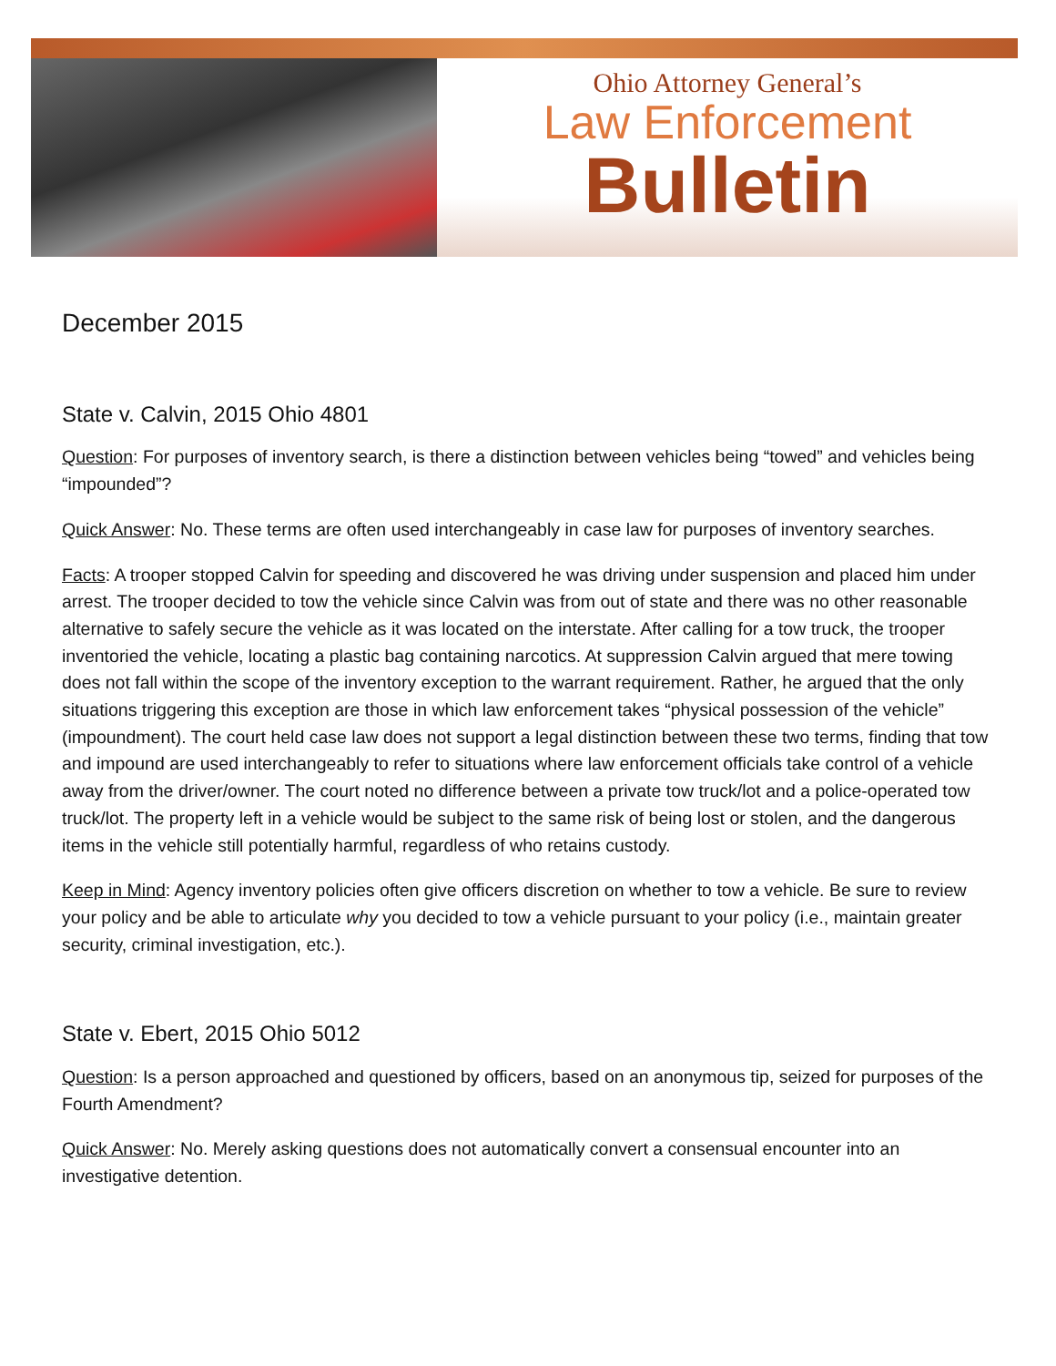Ohio Attorney General’s
Law Enforcement
Bulletin
December 2015
State v. Calvin, 2015 Ohio 4801
Question: For purposes of inventory search, is there a distinction between vehicles being “towed” and vehicles being “impounded”?
Quick Answer: No. These terms are often used interchangeably in case law for purposes of inventory searches.
Facts: A trooper stopped Calvin for speeding and discovered he was driving under suspension and placed him under arrest. The trooper decided to tow the vehicle since Calvin was from out of state and there was no other reasonable alternative to safely secure the vehicle as it was located on the interstate. After calling for a tow truck, the trooper inventoried the vehicle, locating a plastic bag containing narcotics. At suppression Calvin argued that mere towing does not fall within the scope of the inventory exception to the warrant requirement. Rather, he argued that the only situations triggering this exception are those in which law enforcement takes “physical possession of the vehicle” (impoundment). The court held case law does not support a legal distinction between these two terms, finding that tow and impound are used interchangeably to refer to situations where law enforcement officials take control of a vehicle away from the driver/owner. The court noted no difference between a private tow truck/lot and a police-operated tow truck/lot. The property left in a vehicle would be subject to the same risk of being lost or stolen, and the dangerous items in the vehicle still potentially harmful, regardless of who retains custody.
Keep in Mind: Agency inventory policies often give officers discretion on whether to tow a vehicle. Be sure to review your policy and be able to articulate why you decided to tow a vehicle pursuant to your policy (i.e., maintain greater security, criminal investigation, etc.).
State v. Ebert, 2015 Ohio 5012
Question: Is a person approached and questioned by officers, based on an anonymous tip, seized for purposes of the Fourth Amendment?
Quick Answer: No. Merely asking questions does not automatically convert a consensual encounter into an investigative detention.